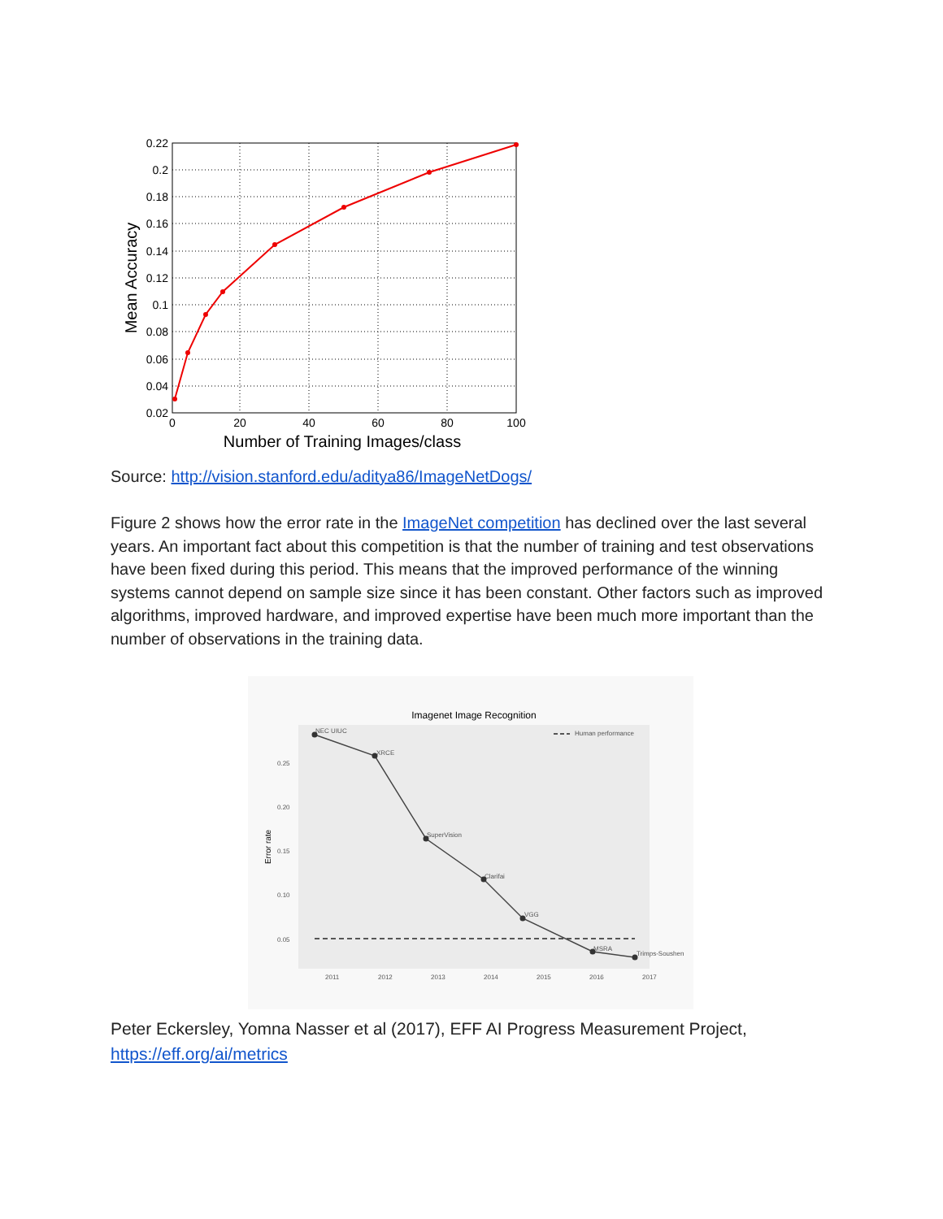0.22
0.2
0.18
0.16
0.14
0.12
0.1
0.08
0.06
0.04
0.02
0
20
40
60
80
100
Number of Training Images/class
Mean Accuracy
Source: http://vision.stanford.edu/aditya86/ImageNetDogs/
Figure 2 shows how the error rate in the ImageNet competition has declined over the last several years. An important fact about this competition is that the number of training and test observations have been fixed during this period. This means that the improved performance of the winning systems cannot depend on sample size since it has been constant. Other factors such as improved algorithms, improved hardware, and improved expertise have been much more important than the number of observations in the training data.
Imagenet Image Recognition
0.25
0.20
0.15
0.10
0.05
2011
2012
2013
2014
2015
2016
2017
Human performance
NEC UIUC
XRCE
SuperVision
Clarifai
VGG
MSRA
Trimps-Soushen
Error rate
Peter Eckersley, Yomna Nasser et al (2017), EFF AI Progress Measurement Project, https://eff.org/ai/metrics